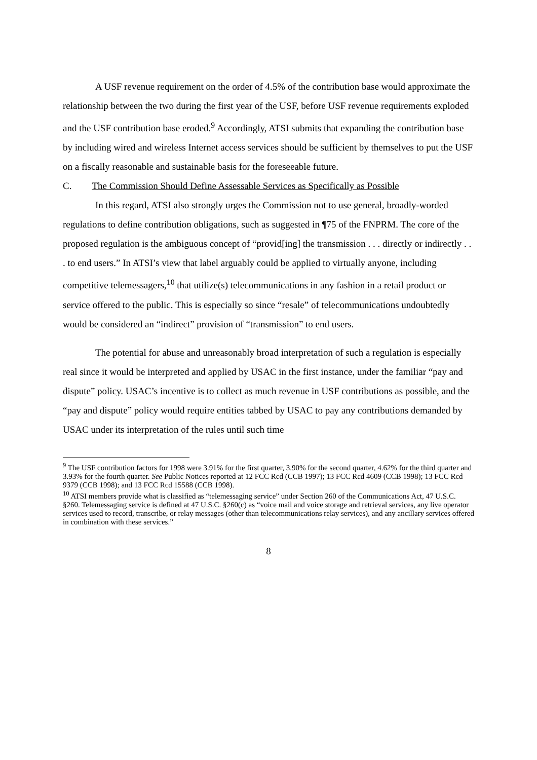A USF revenue requirement on the order of 4.5% of the contribution base would approximate the relationship between the two during the first year of the USF, before USF revenue requirements exploded and the USF contribution base eroded.<sup>9</sup> Accordingly, ATSI submits that expanding the contribution base by including wired and wireless Internet access services should be sufficient by themselves to put the USF on a fiscally reasonable and sustainable basis for the foreseeable future.
C. The Commission Should Define Assessable Services as Specifically as Possible
In this regard, ATSI also strongly urges the Commission not to use general, broadly-worded regulations to define contribution obligations, such as suggested in ¶75 of the FNPRM. The core of the proposed regulation is the ambiguous concept of “provid[ing] the transmission . . . directly or indirectly . . . to end users.” In ATSI’s view that label arguably could be applied to virtually anyone, including competitive telemessagers,<sup>10</sup> that utilize(s) telecommunications in any fashion in a retail product or service offered to the public. This is especially so since “resale” of telecommunications undoubtedly would be considered an “indirect” provision of “transmission” to end users.
The potential for abuse and unreasonably broad interpretation of such a regulation is especially real since it would be interpreted and applied by USAC in the first instance, under the familiar “pay and dispute” policy. USAC’s incentive is to collect as much revenue in USF contributions as possible, and the “pay and dispute” policy would require entities tabbed by USAC to pay any contributions demanded by USAC under its interpretation of the rules until such time
<sup>9</sup> The USF contribution factors for 1998 were 3.91% for the first quarter, 3.90% for the second quarter, 4.62% for the third quarter and 3.93% for the fourth quarter. See Public Notices reported at 12 FCC Rcd (CCB 1997); 13 FCC Rcd 4609 (CCB 1998); 13 FCC Rcd 9379 (CCB 1998); and 13 FCC Rcd 15588 (CCB 1998).
<sup>10</sup> ATSI members provide what is classified as “telemessaging service” under Section 260 of the Communications Act, 47 U.S.C. §260. Telemessaging service is defined at 47 U.S.C. §260(c) as “voice mail and voice storage and retrieval services, any live operator services used to record, transcribe, or relay messages (other than telecommunications relay services), and any ancillary services offered in combination with these services.”
8